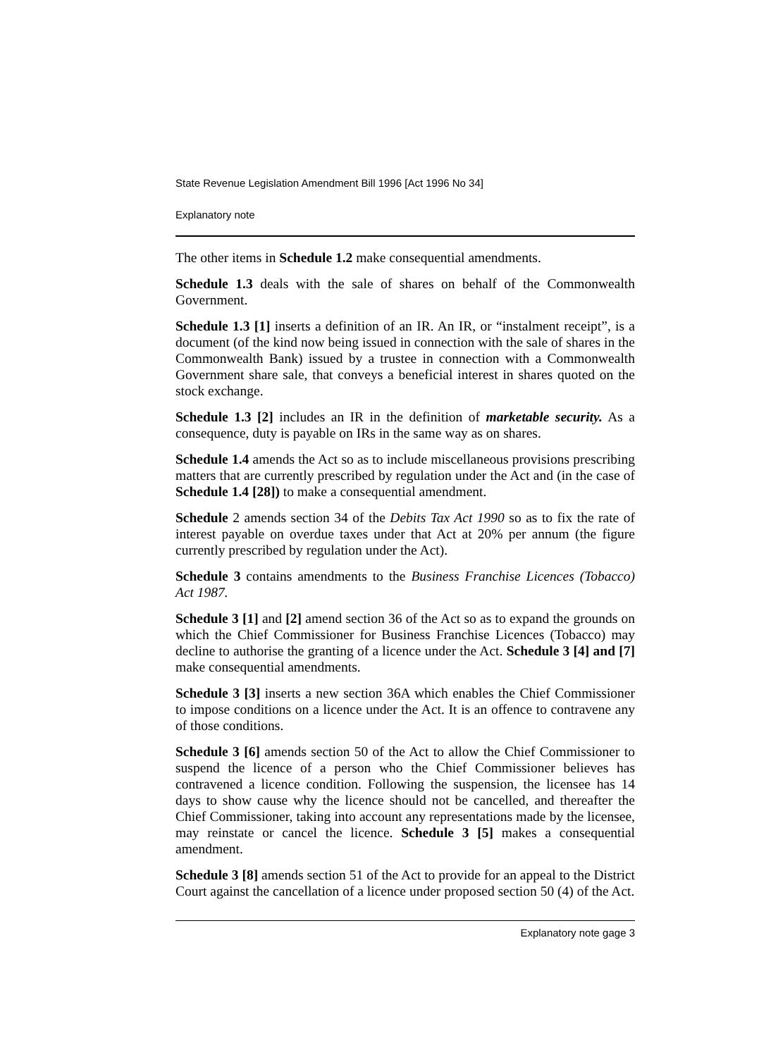State Revenue Legislation Amendment Bill 1996 [Act 1996 No 34]
Explanatory note
The other items in Schedule 1.2 make consequential amendments.
Schedule 1.3 deals with the sale of shares on behalf of the Commonwealth Government.
Schedule 1.3 [1] inserts a definition of an IR. An IR, or “instalment receipt”, is a document (of the kind now being issued in connection with the sale of shares in the Commonwealth Bank) issued by a trustee in connection with a Commonwealth Government share sale, that conveys a beneficial interest in shares quoted on the stock exchange.
Schedule 1.3 [2] includes an IR in the definition of marketable security. As a consequence, duty is payable on IRs in the same way as on shares.
Schedule 1.4 amends the Act so as to include miscellaneous provisions prescribing matters that are currently prescribed by regulation under the Act and (in the case of Schedule 1.4 [28]) to make a consequential amendment.
Schedule 2 amends section 34 of the Debits Tax Act 1990 so as to fix the rate of interest payable on overdue taxes under that Act at 20% per annum (the figure currently prescribed by regulation under the Act).
Schedule 3 contains amendments to the Business Franchise Licences (Tobacco) Act 1987.
Schedule 3 [1] and [2] amend section 36 of the Act so as to expand the grounds on which the Chief Commissioner for Business Franchise Licences (Tobacco) may decline to authorise the granting of a licence under the Act. Schedule 3 [4] and [7] make consequential amendments.
Schedule 3 [3] inserts a new section 36A which enables the Chief Commissioner to impose conditions on a licence under the Act. It is an offence to contravene any of those conditions.
Schedule 3 [6] amends section 50 of the Act to allow the Chief Commissioner to suspend the licence of a person who the Chief Commissioner believes has contravened a licence condition. Following the suspension, the licensee has 14 days to show cause why the licence should not be cancelled, and thereafter the Chief Commissioner, taking into account any representations made by the licensee, may reinstate or cancel the licence. Schedule 3 [5] makes a consequential amendment.
Schedule 3 [8] amends section 51 of the Act to provide for an appeal to the District Court against the cancellation of a licence under proposed section 50 (4) of the Act.
Explanatory note gage 3